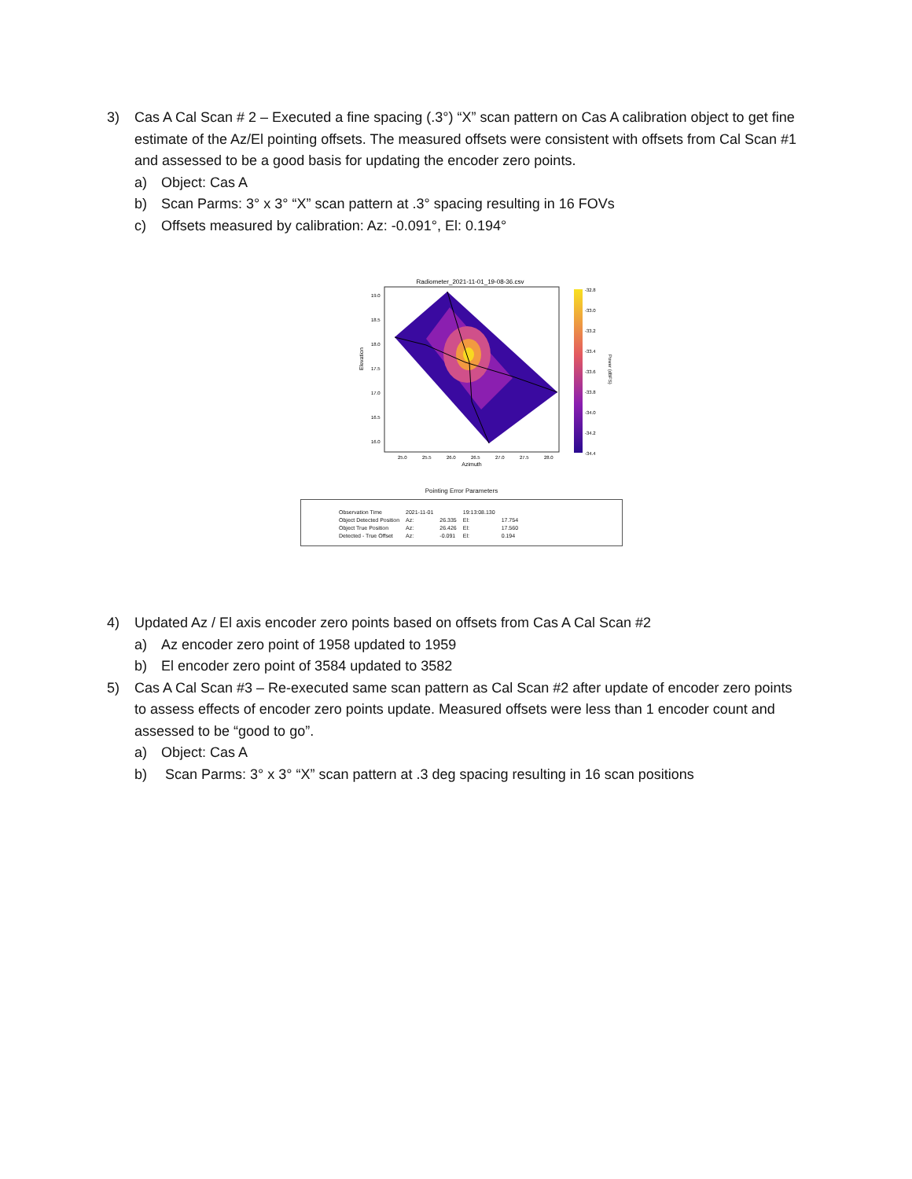3) Cas A Cal Scan # 2 – Executed a fine spacing (.3°) “X” scan pattern on Cas A calibration object to get fine estimate of the Az/El pointing offsets. The measured offsets were consistent with offsets from Cal Scan #1 and assessed to be a good basis for updating the encoder zero points.
a) Object: Cas A
b) Scan Parms: 3° x 3° “X” scan pattern at .3° spacing resulting in 16 FOVs
c) Offsets measured by calibration: Az: -0.091°, El: 0.194°
Radiometer_2021-11-01_19-08-36.csv
Elevation
19.0
18.5
18.0
17.5
17.0
16.5
16.0
25.0
25.5
26.0
26.5
27.0
27.5
28.0
Azimuth
-32.8
-33.0
-33.2
-33.4
-33.6
-33.8
-34.0
-34.2
-34.4
Power (dBFS)
Pointing Error Parameters
| Observation Time | 2021-11-01 | | 19:13:08.130 | |
| Object Detected Position | Az: | 26.335 | El: | 17.754 |
| Object True Position | Az: | 26.426 | El: | 17.560 |
| Detected - True Offset | Az: | -0.091 | El: | 0.194 |
4) Updated Az / El axis encoder zero points based on offsets from Cas A Cal Scan #2
a) Az encoder zero point of 1958 updated to 1959
b) El encoder zero point of 3584 updated to 3582
5) Cas A Cal Scan #3 – Re-executed same scan pattern as Cal Scan #2 after update of encoder zero points to assess effects of encoder zero points update. Measured offsets were less than 1 encoder count and assessed to be “good to go”.
a) Object: Cas A
b) Scan Parms: 3° x 3° “X” scan pattern at .3 deg spacing resulting in 16 scan positions